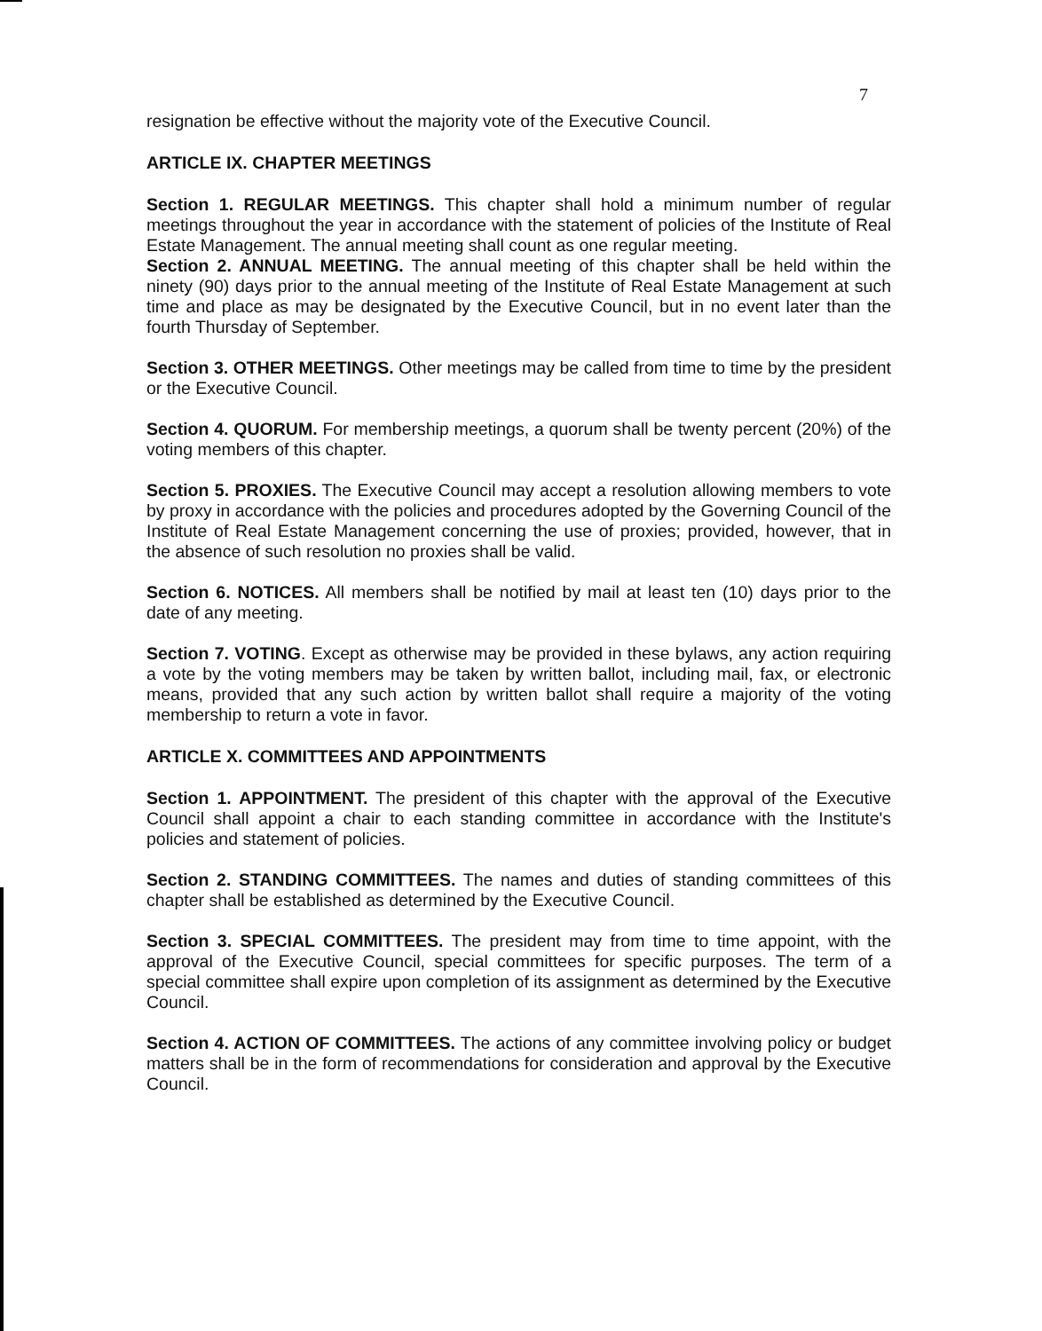7
resignation be effective without the majority vote of the Executive Council.
ARTICLE IX. CHAPTER MEETINGS
Section 1. REGULAR MEETINGS. This chapter shall hold a minimum number of regular meetings throughout the year in accordance with the statement of policies of the Institute of Real Estate Management. The annual meeting shall count as one regular meeting.
Section 2. ANNUAL MEETING. The annual meeting of this chapter shall be held within the ninety (90) days prior to the annual meeting of the Institute of Real Estate Management at such time and place as may be designated by the Executive Council, but in no event later than the fourth Thursday of September.
Section 3. OTHER MEETINGS. Other meetings may be called from time to time by the president or the Executive Council.
Section 4. QUORUM. For membership meetings, a quorum shall be twenty percent (20%) of the voting members of this chapter.
Section 5. PROXIES. The Executive Council may accept a resolution allowing members to vote by proxy in accordance with the policies and procedures adopted by the Governing Council of the Institute of Real Estate Management concerning the use of proxies; provided, however, that in the absence of such resolution no proxies shall be valid.
Section 6. NOTICES. All members shall be notified by mail at least ten (10) days prior to the date of any meeting.
Section 7. VOTING. Except as otherwise may be provided in these bylaws, any action requiring a vote by the voting members may be taken by written ballot, including mail, fax, or electronic means, provided that any such action by written ballot shall require a majority of the voting membership to return a vote in favor.
ARTICLE X. COMMITTEES AND APPOINTMENTS
Section 1. APPOINTMENT. The president of this chapter with the approval of the Executive Council shall appoint a chair to each standing committee in accordance with the Institute's policies and statement of policies.
Section 2. STANDING COMMITTEES. The names and duties of standing committees of this chapter shall be established as determined by the Executive Council.
Section 3. SPECIAL COMMITTEES. The president may from time to time appoint, with the approval of the Executive Council, special committees for specific purposes. The term of a special committee shall expire upon completion of its assignment as determined by the Executive Council.
Section 4. ACTION OF COMMITTEES. The actions of any committee involving policy or budget matters shall be in the form of recommendations for consideration and approval by the Executive Council.